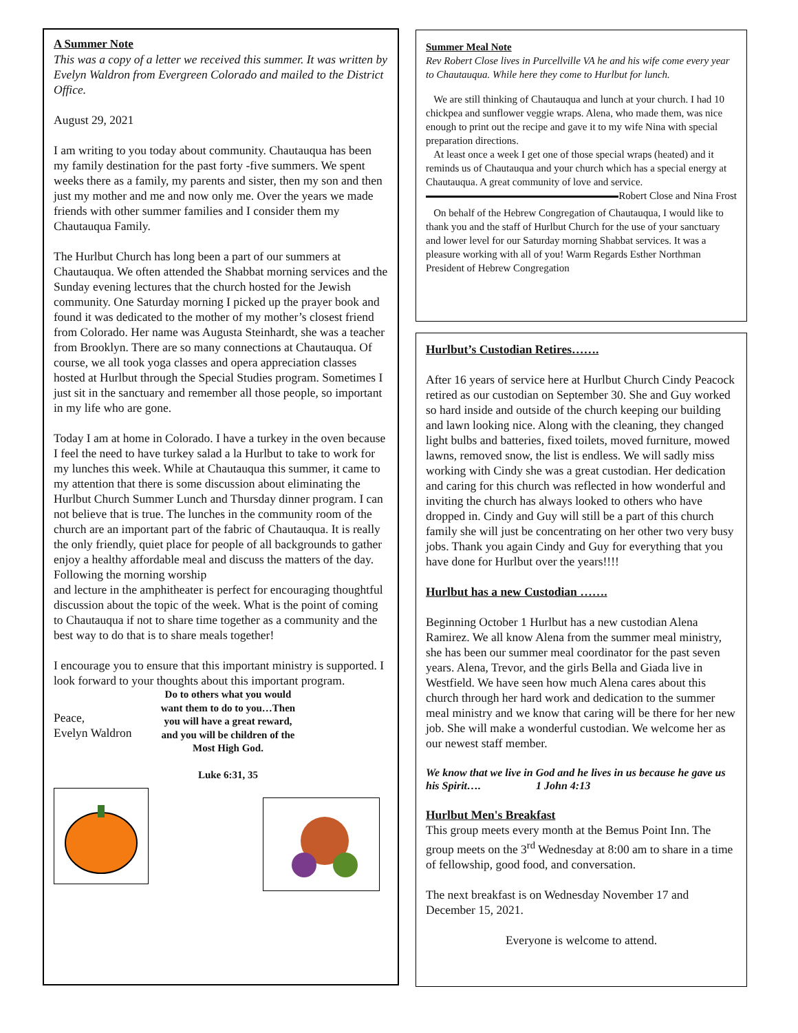A Summer Note
This was a copy of a letter we received this summer. It was written by Evelyn Waldron from Evergreen Colorado and mailed to the District Office.
August 29, 2021
I am writing to you today about community. Chautauqua has been my family destination for the past forty -five summers. We spent weeks there as a family, my parents and sister, then my son and then just my mother and me and now only me. Over the years we made friends with other summer families and I consider them my Chautauqua Family.
The Hurlbut Church has long been a part of our summers at Chautauqua. We often attended the Shabbat morning services and the Sunday evening lectures that the church hosted for the Jewish community. One Saturday morning I picked up the prayer book and found it was dedicated to the mother of my mother’s closest friend from Colorado. Her name was Augusta Steinhardt, she was a teacher from Brooklyn. There are so many connections at Chautauqua. Of course, we all took yoga classes and opera appreciation classes hosted at Hurlbut through the Special Studies program. Sometimes I just sit in the sanctuary and remember all those people, so important in my life who are gone.
Today I am at home in Colorado. I have a turkey in the oven because I feel the need to have turkey salad a la Hurlbut to take to work for my lunches this week. While at Chautauqua this summer, it came to my attention that there is some discussion about eliminating the Hurlbut Church Summer Lunch and Thursday dinner program. I can not believe that is true. The lunches in the community room of the church are an important part of the fabric of Chautauqua. It is really the only friendly, quiet place for people of all backgrounds to gather enjoy a healthy affordable meal and discuss the matters of the day. Following the morning worship
and lecture in the amphitheater is perfect for encouraging thoughtful discussion about the topic of the week. What is the point of coming to Chautauqua if not to share time together as a community and the best way to do that is to share meals together!
I encourage you to ensure that this important ministry is supported. I look forward to your thoughts about this important program.
Peace,
Evelyn Waldron
Do to others what you would want them to do to you…Then you will have a great reward, and you will be children of the Most High God.
Luke 6:31, 35
Summer Meal Note
Rev Robert Close lives in Purcellville VA he and his wife come every year to Chautauqua. While here they come to Hurlbut for lunch.
We are still thinking of Chautauqua and lunch at your church. I had 10 chickpea and sunflower veggie wraps. Alena, who made them, was nice enough to print out the recipe and gave it to my wife Nina with special preparation directions.
At least once a week I get one of those special wraps (heated) and it reminds us of Chautauqua and your church which has a special energy at Chautauqua. A great community of love and service. Robert Close and Nina Frost
On behalf of the Hebrew Congregation of Chautauqua, I would like to thank you and the staff of Hurlbut Church for the use of your sanctuary and lower level for our Saturday morning Shabbat services. It was a pleasure working with all of you! Warm Regards Esther Northman President of Hebrew Congregation
Hurlbut’s Custodian Retires…….
After 16 years of service here at Hurlbut Church Cindy Peacock retired as our custodian on September 30. She and Guy worked so hard inside and outside of the church keeping our building and lawn looking nice. Along with the cleaning, they changed light bulbs and batteries, fixed toilets, moved furniture, mowed lawns, removed snow, the list is endless. We will sadly miss working with Cindy she was a great custodian. Her dedication and caring for this church was reflected in how wonderful and inviting the church has always looked to others who have dropped in. Cindy and Guy will still be a part of this church family she will just be concentrating on her other two very busy jobs. Thank you again Cindy and Guy for everything that you have done for Hurlbut over the years!!!!
Hurlbut has a new Custodian …….
Beginning October 1 Hurlbut has a new custodian Alena Ramirez. We all know Alena from the summer meal ministry, she has been our summer meal coordinator for the past seven years. Alena, Trevor, and the girls Bella and Giada live in Westfield. We have seen how much Alena cares about this church through her hard work and dedication to the summer meal ministry and we know that caring will be there for her new job. She will make a wonderful custodian. We welcome her as our newest staff member.
We know that we live in God and he lives in us because he gave us his Spirit…. 1 John 4:13
Hurlbut Men's Breakfast
This group meets every month at the Bemus Point Inn. The group meets on the 3<sup>rd</sup> Wednesday at 8:00 am to share in a time of fellowship, good food, and conversation.
The next breakfast is on Wednesday November 17 and December 15, 2021.
Everyone is welcome to attend.